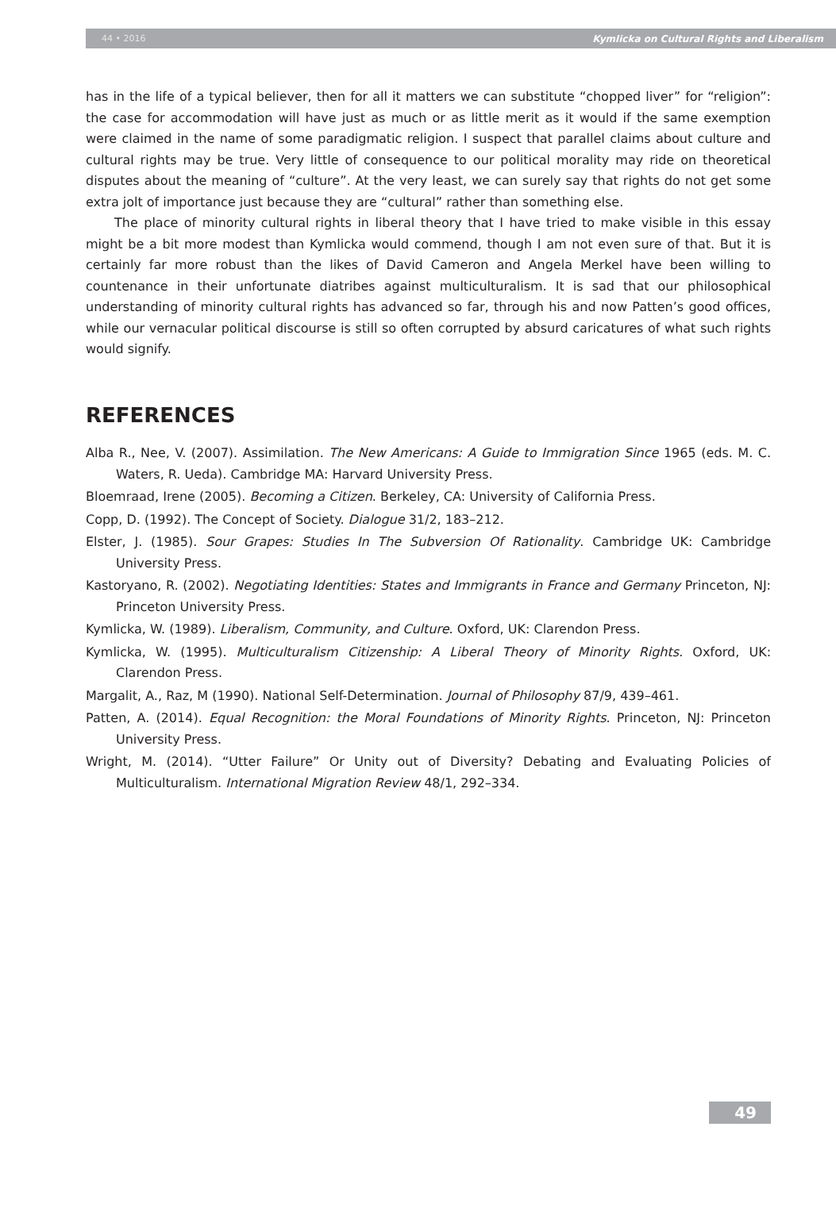44 • 2016 Kymlicka on Cultural Rights and Liberalism
has in the life of a typical believer, then for all it matters we can substitute “chopped liver” for “religion”: the case for accommodation will have just as much or as little merit as it would if the same exemption were claimed in the name of some paradigmatic religion. I suspect that parallel claims about culture and cultural rights may be true. Very little of consequence to our political morality may ride on theoretical disputes about the meaning of “culture”. At the very least, we can surely say that rights do not get some extra jolt of importance just because they are “cultural” rather than something else.
The place of minority cultural rights in liberal theory that I have tried to make visible in this essay might be a bit more modest than Kymlicka would commend, though I am not even sure of that. But it is certainly far more robust than the likes of David Cameron and Angela Merkel have been willing to countenance in their unfortunate diatribes against multiculturalism. It is sad that our philosophical understanding of minority cultural rights has advanced so far, through his and now Patten’s good offices, while our vernacular political discourse is still so often corrupted by absurd caricatures of what such rights would signify.
REFERENCES
Alba R., Nee, V. (2007). Assimilation. The New Americans: A Guide to Immigration Since 1965 (eds. M. C. Waters, R. Ueda). Cambridge MA: Harvard University Press.
Bloemraad, Irene (2005). Becoming a Citizen. Berkeley, CA: University of California Press.
Copp, D. (1992). The Concept of Society. Dialogue 31/2, 183–212.
Elster, J. (1985). Sour Grapes: Studies In The Subversion Of Rationality. Cambridge UK: Cambridge University Press.
Kastoryano, R. (2002). Negotiating Identities: States and Immigrants in France and Germany Princeton, NJ: Princeton University Press.
Kymlicka, W. (1989). Liberalism, Community, and Culture. Oxford, UK: Clarendon Press.
Kymlicka, W. (1995). Multiculturalism Citizenship: A Liberal Theory of Minority Rights. Oxford, UK: Clarendon Press.
Margalit, A., Raz, M (1990). National Self-Determination. Journal of Philosophy 87/9, 439–461.
Patten, A. (2014). Equal Recognition: the Moral Foundations of Minority Rights. Princeton, NJ: Princeton University Press.
Wright, M. (2014). “Utter Failure” Or Unity out of Diversity? Debating and Evaluating Policies of Multiculturalism. International Migration Review 48/1, 292–334.
49